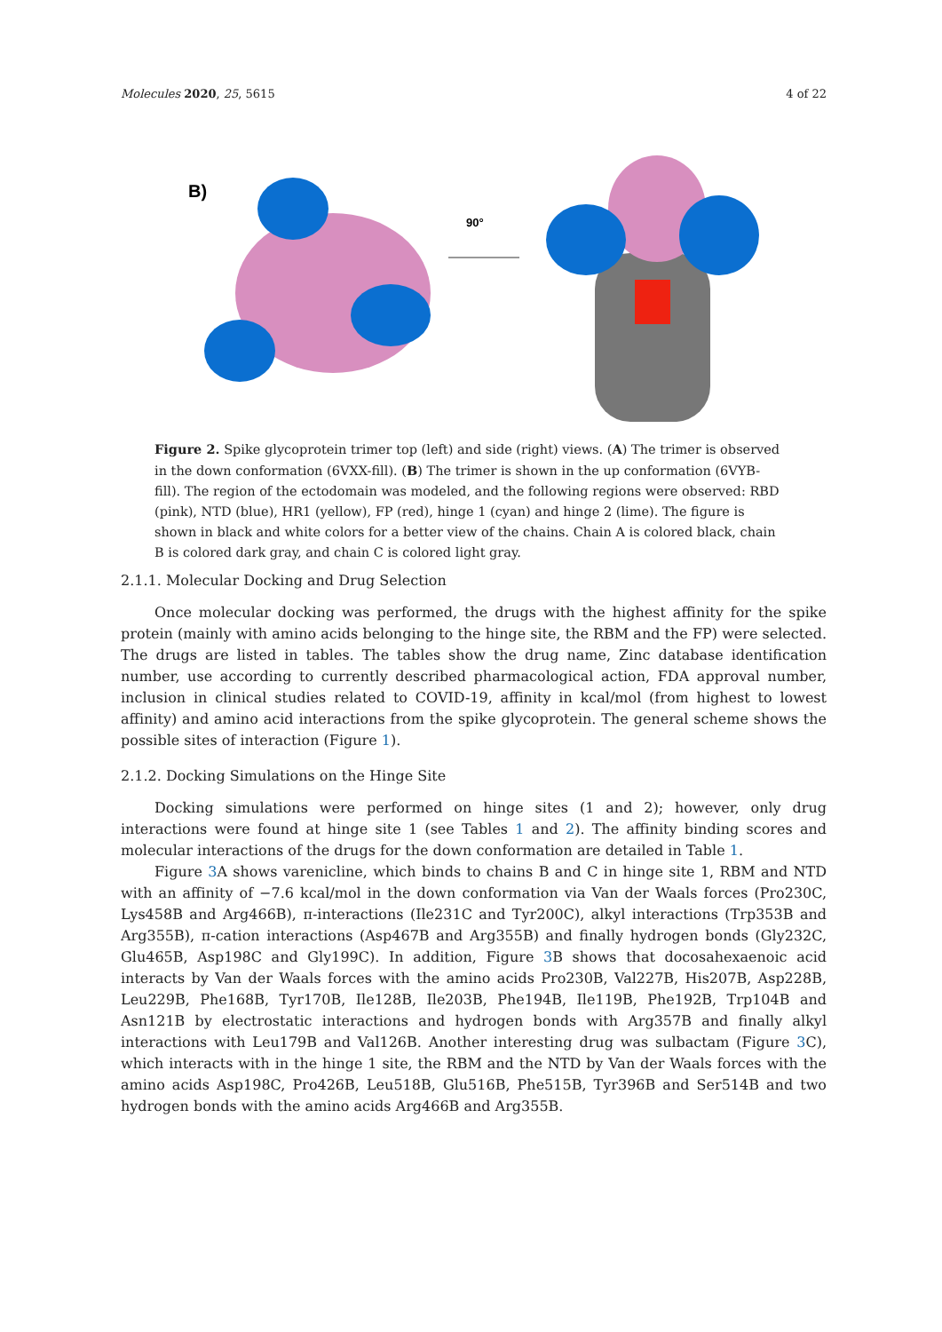Molecules 2020, 25, 5615 4 of 22
B)
90°
Figure 2. Spike glycoprotein trimer top (left) and side (right) views. (A) The trimer is observed in the down conformation (6VXX-fill). (B) The trimer is shown in the up conformation (6VYB-fill). The region of the ectodomain was modeled, and the following regions were observed: RBD (pink), NTD (blue), HR1 (yellow), FP (red), hinge 1 (cyan) and hinge 2 (lime). The figure is shown in black and white colors for a better view of the chains. Chain A is colored black, chain B is colored dark gray, and chain C is colored light gray.
2.1.1. Molecular Docking and Drug Selection
Once molecular docking was performed, the drugs with the highest affinity for the spike protein (mainly with amino acids belonging to the hinge site, the RBM and the FP) were selected. The drugs are listed in tables. The tables show the drug name, Zinc database identification number, use according to currently described pharmacological action, FDA approval number, inclusion in clinical studies related to COVID-19, affinity in kcal/mol (from highest to lowest affinity) and amino acid interactions from the spike glycoprotein. The general scheme shows the possible sites of interaction (Figure 1).
2.1.2. Docking Simulations on the Hinge Site
Docking simulations were performed on hinge sites (1 and 2); however, only drug interactions were found at hinge site 1 (see Tables 1 and 2). The affinity binding scores and molecular interactions of the drugs for the down conformation are detailed in Table 1.
Figure 3 A shows varenicline, which binds to chains B and C in hinge site 1, RBM and NTD with an affinity of −7.6 kcal/mol in the down conformation via Van der Waals forces (Pro230C, Lys458B and Arg466B), π-interactions (Ile231C and Tyr200C), alkyl interactions (Trp353B and Arg355B), π-cation interactions (Asp467B and Arg355B) and finally hydrogen bonds (Gly232C, Glu465B, Asp198C and Gly199C). In addition, Figure 3 B shows that docosahexaenoic acid interacts by Van der Waals forces with the amino acids Pro230B, Val227B, His207B, Asp228B, Leu229B, Phe168B, Tyr170B, Ile128B, Ile203B, Phe194B, Ile119B, Phe192B, Trp104B and Asn121B by electrostatic interactions and hydrogen bonds with Arg357B and finally alkyl interactions with Leu179B and Val126B. Another interesting drug was sulbactam (Figure 3 C), which interacts with in the hinge 1 site, the RBM and the NTD by Van der Waals forces with the amino acids Asp198C, Pro426B, Leu518B, Glu516B, Phe515B, Tyr396B and Ser514B and two hydrogen bonds with the amino acids Arg466B and Arg355B.